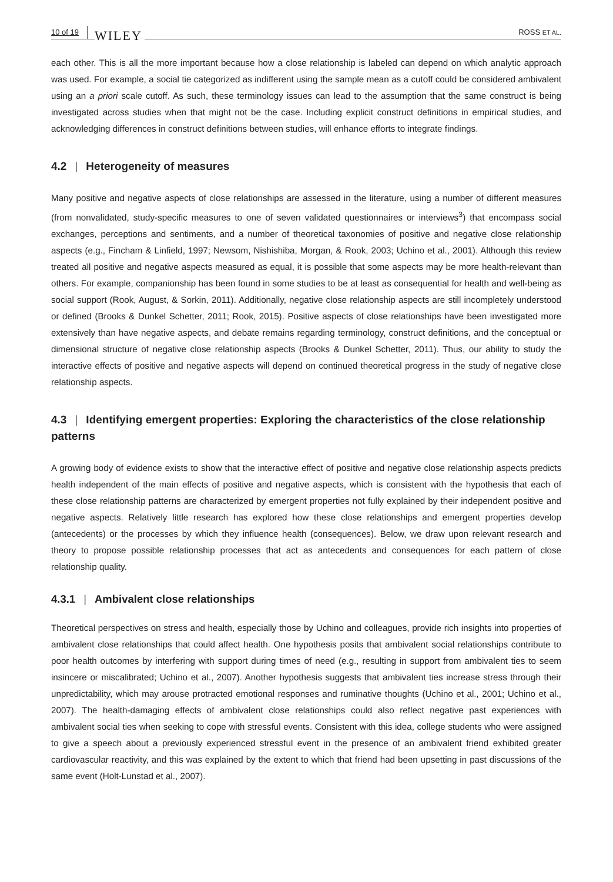10 of 19 WILEY ROSS ET AL.
each other. This is all the more important because how a close relationship is labeled can depend on which analytic approach was used. For example, a social tie categorized as indifferent using the sample mean as a cutoff could be considered ambivalent using an a priori scale cutoff. As such, these terminology issues can lead to the assumption that the same construct is being investigated across studies when that might not be the case. Including explicit construct definitions in empirical studies, and acknowledging differences in construct definitions between studies, will enhance efforts to integrate findings.
4.2 | Heterogeneity of measures
Many positive and negative aspects of close relationships are assessed in the literature, using a number of different measures (from nonvalidated, study-specific measures to one of seven validated questionnaires or interviews<sup>3</sup>) that encompass social exchanges, perceptions and sentiments, and a number of theoretical taxonomies of positive and negative close relationship aspects (e.g., Fincham & Linfield, 1997; Newsom, Nishishiba, Morgan, & Rook, 2003; Uchino et al., 2001). Although this review treated all positive and negative aspects measured as equal, it is possible that some aspects may be more health-relevant than others. For example, companionship has been found in some studies to be at least as consequential for health and well-being as social support (Rook, August, & Sorkin, 2011). Additionally, negative close relationship aspects are still incompletely understood or defined (Brooks & Dunkel Schetter, 2011; Rook, 2015). Positive aspects of close relationships have been investigated more extensively than have negative aspects, and debate remains regarding terminology, construct definitions, and the conceptual or dimensional structure of negative close relationship aspects (Brooks & Dunkel Schetter, 2011). Thus, our ability to study the interactive effects of positive and negative aspects will depend on continued theoretical progress in the study of negative close relationship aspects.
4.3 | Identifying emergent properties: Exploring the characteristics of the close relationship patterns
A growing body of evidence exists to show that the interactive effect of positive and negative close relationship aspects predicts health independent of the main effects of positive and negative aspects, which is consistent with the hypothesis that each of these close relationship patterns are characterized by emergent properties not fully explained by their independent positive and negative aspects. Relatively little research has explored how these close relationships and emergent properties develop (antecedents) or the processes by which they influence health (consequences). Below, we draw upon relevant research and theory to propose possible relationship processes that act as antecedents and consequences for each pattern of close relationship quality.
4.3.1 | Ambivalent close relationships
Theoretical perspectives on stress and health, especially those by Uchino and colleagues, provide rich insights into properties of ambivalent close relationships that could affect health. One hypothesis posits that ambivalent social relationships contribute to poor health outcomes by interfering with support during times of need (e.g., resulting in support from ambivalent ties to seem insincere or miscalibrated; Uchino et al., 2007). Another hypothesis suggests that ambivalent ties increase stress through their unpredictability, which may arouse protracted emotional responses and ruminative thoughts (Uchino et al., 2001; Uchino et al., 2007). The health-damaging effects of ambivalent close relationships could also reflect negative past experiences with ambivalent social ties when seeking to cope with stressful events. Consistent with this idea, college students who were assigned to give a speech about a previously experienced stressful event in the presence of an ambivalent friend exhibited greater cardiovascular reactivity, and this was explained by the extent to which that friend had been upsetting in past discussions of the same event (Holt-Lunstad et al., 2007).